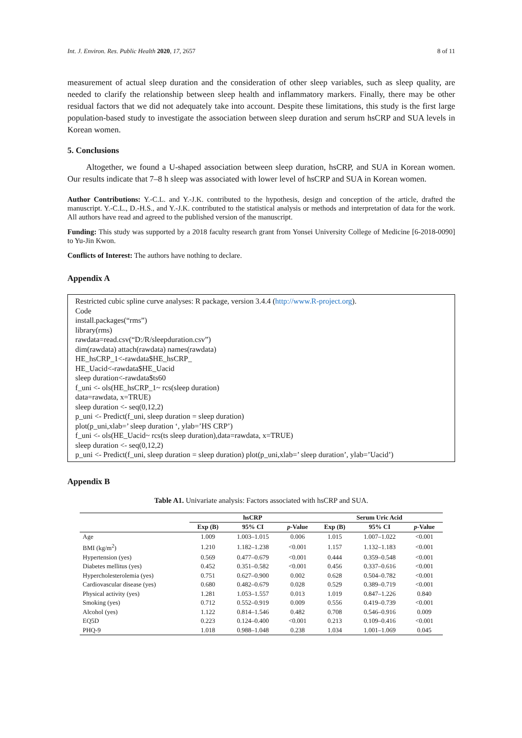Int. J. Environ. Res. Public Health 2020, 17, 2657 8 of 11
measurement of actual sleep duration and the consideration of other sleep variables, such as sleep quality, are needed to clarify the relationship between sleep health and inflammatory markers. Finally, there may be other residual factors that we did not adequately take into account. Despite these limitations, this study is the first large population-based study to investigate the association between sleep duration and serum hsCRP and SUA levels in Korean women.
5. Conclusions
Altogether, we found a U-shaped association between sleep duration, hsCRP, and SUA in Korean women. Our results indicate that 7–8 h sleep was associated with lower level of hsCRP and SUA in Korean women.
Author Contributions: Y.-C.L. and Y.-J.K. contributed to the hypothesis, design and conception of the article, drafted the manuscript. Y.-C.L., D.-H.S., and Y.-J.K. contributed to the statistical analysis or methods and interpretation of data for the work. All authors have read and agreed to the published version of the manuscript.
Funding: This study was supported by a 2018 faculty research grant from Yonsei University College of Medicine [6-2018-0090] to Yu-Jin Kwon.
Conflicts of Interest: The authors have nothing to declare.
Appendix A
Restricted cubic spline curve analyses: R package, version 3.4.4 (http://www.R-project.org).
Code
install.packages(“rms”)
library(rms)
rawdata=read.csv(“D:/R/sleepduration.csv”)
dim(rawdata) attach(rawdata) names(rawdata)
HE_hsCRP_1<-rawdata$HE_hsCRP_
HE_Uacid<-rawdata$HE_Uacid
sleep duration<-rawdata$ts60
f_uni <- ols(HE_hsCRP_1~ rcs(sleep duration)
data=rawdata, x=TRUE)
sleep duration <- seq(0,12,2)
p_uni <- Predict(f_uni, sleep duration = sleep duration)
plot(p_uni,xlab=’ sleep duration ‘, ylab=’HS CRP’)
f_uni <- ols(HE_Uacid~ rcs(ts sleep duration),data=rawdata, x=TRUE)
sleep duration <- seq(0,12,2)
p_uni <- Predict(f_uni, sleep duration = sleep duration) plot(p_uni,xlab=’ sleep duration’, ylab=’Uacid’)
Appendix B
Table A1. Univariate analysis: Factors associated with hsCRP and SUA.
| | hsCRP | | | Serum Uric Acid | | |
| --- | --- | --- | --- | --- | --- | --- |
| | Exp (B) | 95% CI | p -Value | Exp (B) | 95% CI | p -Value |
| Age | 1.009 | 1.003–1.015 | 0.006 | 1.015 | 1.007–1.022 | <0.001 |
| BMI (kg/m<sup>2</sup>) | 1.210 | 1.182–1.238 | <0.001 | 1.157 | 1.132–1.183 | <0.001 |
| Hypertension (yes) | 0.569 | 0.477–0.679 | <0.001 | 0.444 | 0.359–0.548 | <0.001 |
| Diabetes mellitus (yes) | 0.452 | 0.351–0.582 | <0.001 | 0.456 | 0.337–0.616 | <0.001 |
| Hypercholesterolemia (yes) | 0.751 | 0.627–0.900 | 0.002 | 0.628 | 0.504–0.782 | <0.001 |
| Cardiovascular disease (yes) | 0.680 | 0.482–0.679 | 0.028 | 0.529 | 0.389–0.719 | <0.001 |
| Physical activity (yes) | 1.281 | 1.053–1.557 | 0.013 | 1.019 | 0.847–1.226 | 0.840 |
| Smoking (yes) | 0.712 | 0.552–0.919 | 0.009 | 0.556 | 0.419–0.739 | <0.001 |
| Alcohol (yes) | 1.122 | 0.814–1.546 | 0.482 | 0.708 | 0.546–0.916 | 0.009 |
| EQ5D | 0.223 | 0.124–0.400 | <0.001 | 0.213 | 0.109–0.416 | <0.001 |
| PHQ-9 | 1.018 | 0.988–1.048 | 0.238 | 1.034 | 1.001–1.069 | 0.045 |